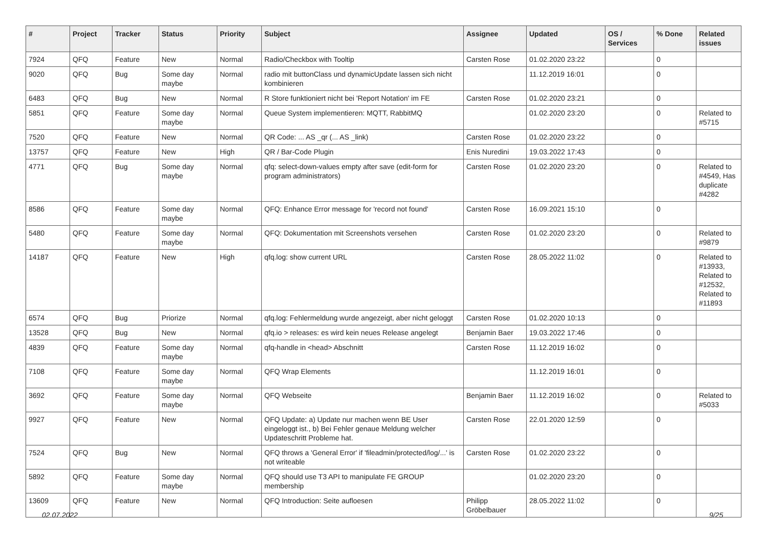| # | Project | Tracker | Status | Priority | Subject | Assignee | Updated | OS / Services | % Done | Related issues |
| --- | --- | --- | --- | --- | --- | --- | --- | --- | --- | --- |
| 7924 | QFQ | Feature | New | Normal | Radio/Checkbox with Tooltip | Carsten Rose | 01.02.2020 23:22 | | 0 | |
| 9020 | QFQ | Bug | Some day maybe | Normal | radio mit buttonClass und dynamicUpdate lassen sich nicht kombinieren | | 11.12.2019 16:01 | | 0 | |
| 6483 | QFQ | Bug | New | Normal | R Store funktioniert nicht bei 'Report Notation' im FE | Carsten Rose | 01.02.2020 23:21 | | 0 | |
| 5851 | QFQ | Feature | Some day maybe | Normal | Queue System implementieren: MQTT, RabbitMQ | | 01.02.2020 23:20 | | 0 | Related to #5715 |
| 7520 | QFQ | Feature | New | Normal | QR Code: ... AS _qr (... AS _link) | Carsten Rose | 01.02.2020 23:22 | | 0 | |
| 13757 | QFQ | Feature | New | High | QR / Bar-Code Plugin | Enis Nuredini | 19.03.2022 17:43 | | 0 | |
| 4771 | QFQ | Bug | Some day maybe | Normal | qfq: select-down-values empty after save (edit-form for program administrators) | Carsten Rose | 01.02.2020 23:20 | | 0 | Related to #4549, Has duplicate #4282 |
| 8586 | QFQ | Feature | Some day maybe | Normal | QFQ: Enhance Error message for 'record not found' | Carsten Rose | 16.09.2021 15:10 | | 0 | |
| 5480 | QFQ | Feature | Some day maybe | Normal | QFQ: Dokumentation mit Screenshots versehen | Carsten Rose | 01.02.2020 23:20 | | 0 | Related to #9879 |
| 14187 | QFQ | Feature | New | High | qfq.log: show current URL | Carsten Rose | 28.05.2022 11:02 | | 0 | Related to #13933, Related to #12532, Related to #11893 |
| 6574 | QFQ | Bug | Priorize | Normal | qfq.log: Fehlermeldung wurde angezeigt, aber nicht geloggt | Carsten Rose | 01.02.2020 10:13 | | 0 | |
| 13528 | QFQ | Bug | New | Normal | qfq.io > releases: es wird kein neues Release angelegt | Benjamin Baer | 19.03.2022 17:46 | | 0 | |
| 4839 | QFQ | Feature | Some day maybe | Normal | qfq-handle in <head> Abschnitt | Carsten Rose | 11.12.2019 16:02 | | 0 | |
| 7108 | QFQ | Feature | Some day maybe | Normal | QFQ Wrap Elements | | 11.12.2019 16:01 | | 0 | |
| 3692 | QFQ | Feature | Some day maybe | Normal | QFQ Webseite | Benjamin Baer | 11.12.2019 16:02 | | 0 | Related to #5033 |
| 9927 | QFQ | Feature | New | Normal | QFQ Update: a) Update nur machen wenn BE User eingeloggt ist., b) Bei Fehler genaue Meldung welcher Updateschritt Probleme hat. | Carsten Rose | 22.01.2020 12:59 | | 0 | |
| 7524 | QFQ | Bug | New | Normal | QFQ throws a 'General Error' if 'fileadmin/protected/log/...' is not writeable | Carsten Rose | 01.02.2020 23:22 | | 0 | |
| 5892 | QFQ | Feature | Some day maybe | Normal | QFQ should use T3 API to manipulate FE GROUP membership | | 01.02.2020 23:20 | | 0 | |
| 13609 | QFQ | Feature | New | Normal | QFQ Introduction: Seite aufloesen | Philipp Gröbelbauer | 28.05.2022 11:02 | | 0 | |
02.07.2022 9/25